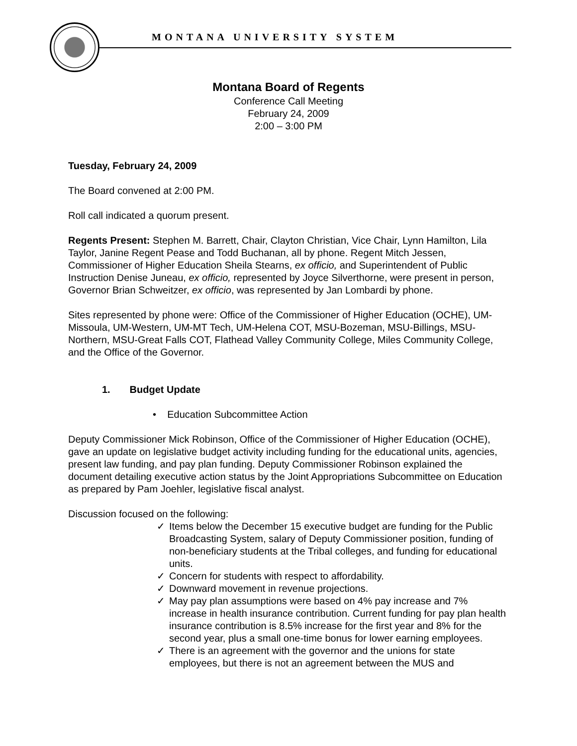MONTANA UNIVERSITY SYSTEM
Montana Board of Regents
Conference Call Meeting
February 24, 2009
2:00 – 3:00 PM
Tuesday, February 24, 2009
The Board convened at 2:00 PM.
Roll call indicated a quorum present.
Regents Present: Stephen M. Barrett, Chair, Clayton Christian, Vice Chair, Lynn Hamilton, Lila Taylor, Janine Regent Pease and Todd Buchanan, all by phone. Regent Mitch Jessen, Commissioner of Higher Education Sheila Stearns, ex officio, and Superintendent of Public Instruction Denise Juneau, ex officio, represented by Joyce Silverthorne, were present in person, Governor Brian Schweitzer, ex officio, was represented by Jan Lombardi by phone.
Sites represented by phone were: Office of the Commissioner of Higher Education (OCHE), UM-Missoula, UM-Western, UM-MT Tech, UM-Helena COT, MSU-Bozeman, MSU-Billings, MSU-Northern, MSU-Great Falls COT, Flathead Valley Community College, Miles Community College, and the Office of the Governor.
1. Budget Update
• Education Subcommittee Action
Deputy Commissioner Mick Robinson, Office of the Commissioner of Higher Education (OCHE), gave an update on legislative budget activity including funding for the educational units, agencies, present law funding, and pay plan funding. Deputy Commissioner Robinson explained the document detailing executive action status by the Joint Appropriations Subcommittee on Education as prepared by Pam Joehler, legislative fiscal analyst.
Discussion focused on the following:
✓ Items below the December 15 executive budget are funding for the Public Broadcasting System, salary of Deputy Commissioner position, funding of non-beneficiary students at the Tribal colleges, and funding for educational units.
✓ Concern for students with respect to affordability.
✓ Downward movement in revenue projections.
✓ May pay plan assumptions were based on 4% pay increase and 7% increase in health insurance contribution. Current funding for pay plan health insurance contribution is 8.5% increase for the first year and 8% for the second year, plus a small one-time bonus for lower earning employees.
✓ There is an agreement with the governor and the unions for state employees, but there is not an agreement between the MUS and